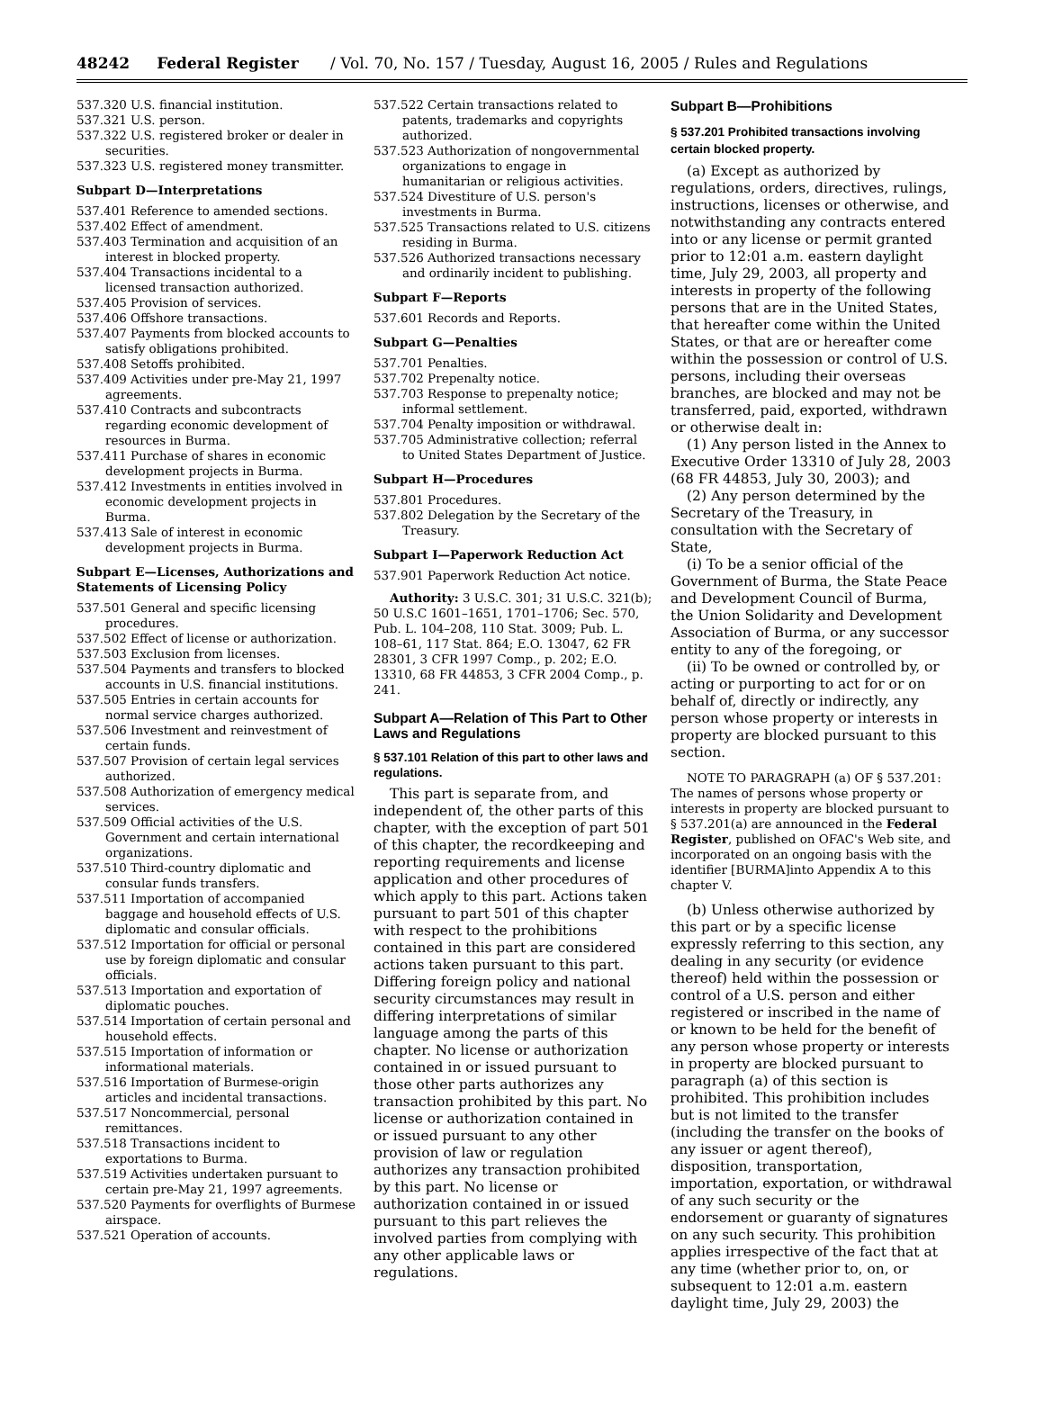48242 Federal Register / Vol. 70, No. 157 / Tuesday, August 16, 2005 / Rules and Regulations
537.320 U.S. financial institution.
537.321 U.S. person.
537.322 U.S. registered broker or dealer in securities.
537.323 U.S. registered money transmitter.
Subpart D—Interpretations
537.401 Reference to amended sections.
537.402 Effect of amendment.
537.403 Termination and acquisition of an interest in blocked property.
537.404 Transactions incidental to a licensed transaction authorized.
537.405 Provision of services.
537.406 Offshore transactions.
537.407 Payments from blocked accounts to satisfy obligations prohibited.
537.408 Setoffs prohibited.
537.409 Activities under pre-May 21, 1997 agreements.
537.410 Contracts and subcontracts regarding economic development of resources in Burma.
537.411 Purchase of shares in economic development projects in Burma.
537.412 Investments in entities involved in economic development projects in Burma.
537.413 Sale of interest in economic development projects in Burma.
Subpart E—Licenses, Authorizations and Statements of Licensing Policy
537.501 General and specific licensing procedures.
537.502 Effect of license or authorization.
537.503 Exclusion from licenses.
537.504 Payments and transfers to blocked accounts in U.S. financial institutions.
537.505 Entries in certain accounts for normal service charges authorized.
537.506 Investment and reinvestment of certain funds.
537.507 Provision of certain legal services authorized.
537.508 Authorization of emergency medical services.
537.509 Official activities of the U.S. Government and certain international organizations.
537.510 Third-country diplomatic and consular funds transfers.
537.511 Importation of accompanied baggage and household effects of U.S. diplomatic and consular officials.
537.512 Importation for official or personal use by foreign diplomatic and consular officials.
537.513 Importation and exportation of diplomatic pouches.
537.514 Importation of certain personal and household effects.
537.515 Importation of information or informational materials.
537.516 Importation of Burmese-origin articles and incidental transactions.
537.517 Noncommercial, personal remittances.
537.518 Transactions incident to exportations to Burma.
537.519 Activities undertaken pursuant to certain pre-May 21, 1997 agreements.
537.520 Payments for overflights of Burmese airspace.
537.521 Operation of accounts.
537.522 Certain transactions related to patents, trademarks and copyrights authorized.
537.523 Authorization of nongovernmental organizations to engage in humanitarian or religious activities.
537.524 Divestiture of U.S. person's investments in Burma.
537.525 Transactions related to U.S. citizens residing in Burma.
537.526 Authorized transactions necessary and ordinarily incident to publishing.
Subpart F—Reports
537.601 Records and Reports.
Subpart G—Penalties
537.701 Penalties.
537.702 Prepenalty notice.
537.703 Response to prepenalty notice; informal settlement.
537.704 Penalty imposition or withdrawal.
537.705 Administrative collection; referral to United States Department of Justice.
Subpart H—Procedures
537.801 Procedures.
537.802 Delegation by the Secretary of the Treasury.
Subpart I—Paperwork Reduction Act
537.901 Paperwork Reduction Act notice.
Authority: 3 U.S.C. 301; 31 U.S.C. 321(b); 50 U.S.C 1601–1651, 1701–1706; Sec. 570, Pub. L. 104–208, 110 Stat. 3009; Pub. L. 108–61, 117 Stat. 864; E.O. 13047, 62 FR 28301, 3 CFR 1997 Comp., p. 202; E.O. 13310, 68 FR 44853, 3 CFR 2004 Comp., p. 241.
Subpart A—Relation of This Part to Other Laws and Regulations
§ 537.101 Relation of this part to other laws and regulations.
This part is separate from, and independent of, the other parts of this chapter, with the exception of part 501 of this chapter, the recordkeeping and reporting requirements and license application and other procedures of which apply to this part. Actions taken pursuant to part 501 of this chapter with respect to the prohibitions contained in this part are considered actions taken pursuant to this part. Differing foreign policy and national security circumstances may result in differing interpretations of similar language among the parts of this chapter. No license or authorization contained in or issued pursuant to those other parts authorizes any transaction prohibited by this part. No license or authorization contained in or issued pursuant to any other provision of law or regulation authorizes any transaction prohibited by this part. No license or authorization contained in or issued pursuant to this part relieves the involved parties from complying with any other applicable laws or regulations.
Subpart B—Prohibitions
§ 537.201 Prohibited transactions involving certain blocked property.
(a) Except as authorized by regulations, orders, directives, rulings, instructions, licenses or otherwise, and notwithstanding any contracts entered into or any license or permit granted prior to 12:01 a.m. eastern daylight time, July 29, 2003, all property and interests in property of the following persons that are in the United States, that hereafter come within the United States, or that are or hereafter come within the possession or control of U.S. persons, including their overseas branches, are blocked and may not be transferred, paid, exported, withdrawn or otherwise dealt in:
(1) Any person listed in the Annex to Executive Order 13310 of July 28, 2003 (68 FR 44853, July 30, 2003); and
(2) Any person determined by the Secretary of the Treasury, in consultation with the Secretary of State,
(i) To be a senior official of the Government of Burma, the State Peace and Development Council of Burma, the Union Solidarity and Development Association of Burma, or any successor entity to any of the foregoing, or
(ii) To be owned or controlled by, or acting or purporting to act for or on behalf of, directly or indirectly, any person whose property or interests in property are blocked pursuant to this section.
NOTE TO PARAGRAPH (a) OF § 537.201: The names of persons whose property or interests in property are blocked pursuant to § 537.201(a) are announced in the Federal Register, published on OFAC's Web site, and incorporated on an ongoing basis with the identifier [BURMA]into Appendix A to this chapter V.
(b) Unless otherwise authorized by this part or by a specific license expressly referring to this section, any dealing in any security (or evidence thereof) held within the possession or control of a U.S. person and either registered or inscribed in the name of or known to be held for the benefit of any person whose property or interests in property are blocked pursuant to paragraph (a) of this section is prohibited. This prohibition includes but is not limited to the transfer (including the transfer on the books of any issuer or agent thereof), disposition, transportation, importation, exportation, or withdrawal of any such security or the endorsement or guaranty of signatures on any such security. This prohibition applies irrespective of the fact that at any time (whether prior to, on, or subsequent to 12:01 a.m. eastern daylight time, July 29, 2003) the